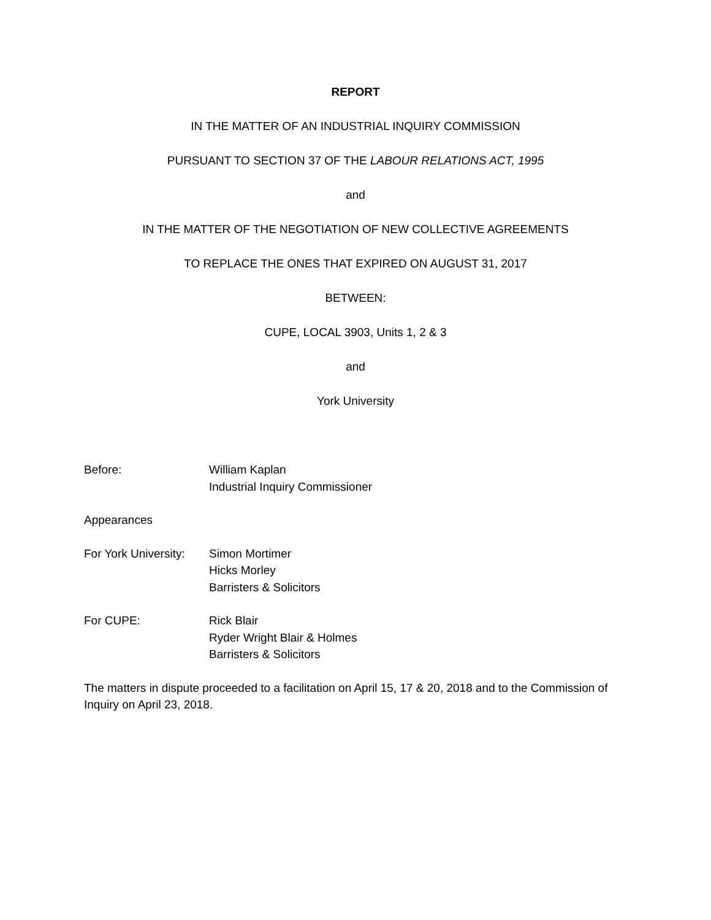REPORT
IN THE MATTER OF AN INDUSTRIAL INQUIRY COMMISSION
PURSUANT TO SECTION 37 OF THE LABOUR RELATIONS ACT, 1995
and
IN THE MATTER OF THE NEGOTIATION OF NEW COLLECTIVE AGREEMENTS
TO REPLACE THE ONES THAT EXPIRED ON AUGUST 31, 2017
BETWEEN:
CUPE, LOCAL 3903, Units 1, 2 & 3
and
York University
Before: William Kaplan
Industrial Inquiry Commissioner
Appearances
For York University:
Simon Mortimer
Hicks Morley
Barristers & Solicitors
For CUPE: Rick Blair
Ryder Wright Blair & Holmes
Barristers & Solicitors
The matters in dispute proceeded to a facilitation on April 15, 17 & 20, 2018 and to the Commission of Inquiry on April 23, 2018.